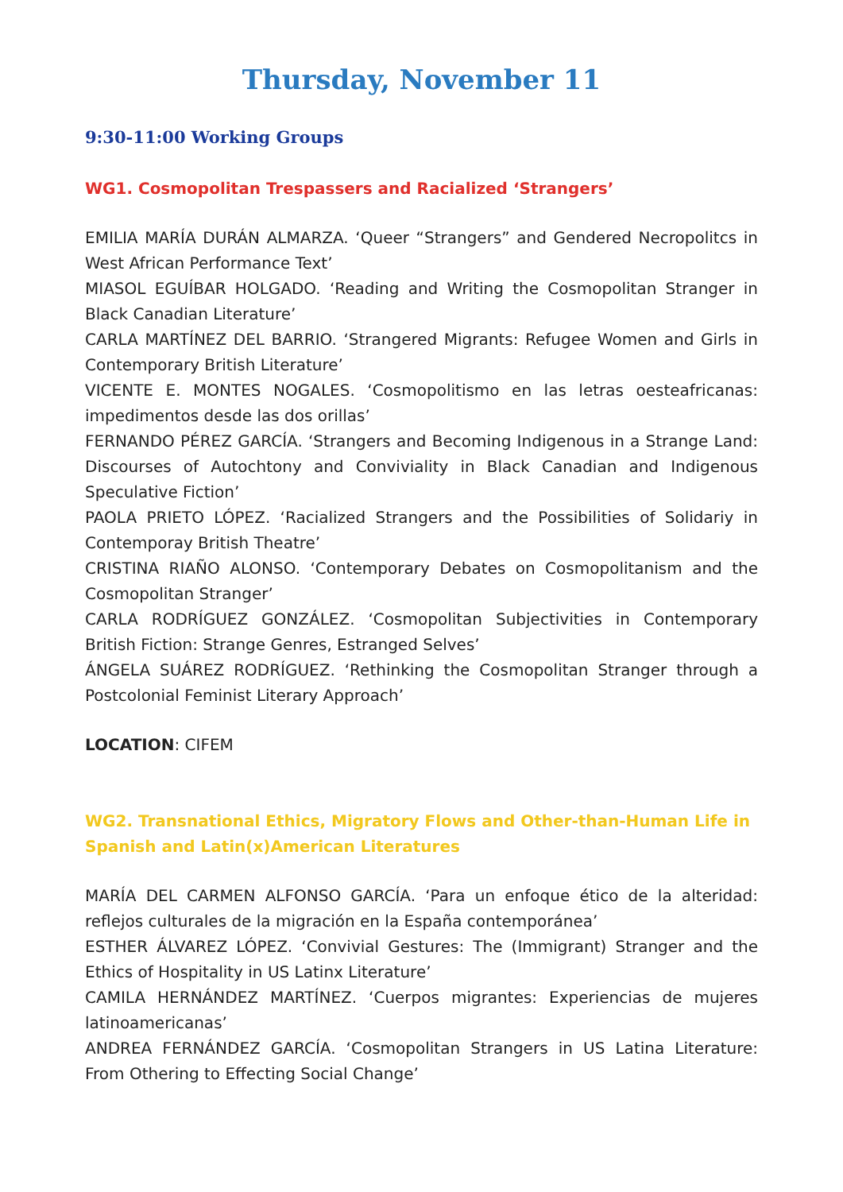Thursday, November 11
9:30-11:00 Working Groups
WG1. Cosmopolitan Trespassers and Racialized ‘Strangers’
EMILIA MARÍA DURÁN ALMARZA. ‘Queer “Strangers” and Gendered Necropolitcs in West African Performance Text’
MIASOL EGUÍBAR HOLGADO. ‘Reading and Writing the Cosmopolitan Stranger in Black Canadian Literature’
CARLA MARTÍNEZ DEL BARRIO. ‘Strangered Migrants: Refugee Women and Girls in Contemporary British Literature’
VICENTE E. MONTES NOGALES. ‘Cosmopolitismo en las letras oesteafricanas: impedimentos desde las dos orillas’
FERNANDO PÉREZ GARCÍA. ‘Strangers and Becoming Indigenous in a Strange Land: Discourses of Autochtony and Conviviality in Black Canadian and Indigenous Speculative Fiction’
PAOLA PRIETO LÓPEZ. ‘Racialized Strangers and the Possibilities of Solidariy in Contemporay British Theatre’
CRISTINA RIAÑO ALONSO. ‘Contemporary Debates on Cosmopolitanism and the Cosmopolitan Stranger’
CARLA RODRÍGUEZ GONZÁLEZ. ‘Cosmopolitan Subjectivities in Contemporary British Fiction: Strange Genres, Estranged Selves’
ÁNGELA SUÁREZ RODRÍGUEZ. ‘Rethinking the Cosmopolitan Stranger through a Postcolonial Feminist Literary Approach’
LOCATION: CIFEM
WG2. Transnational Ethics, Migratory Flows and Other-than-Human Life in Spanish and Latin(x)American Literatures
MARÍA DEL CARMEN ALFONSO GARCÍA. ‘Para un enfoque ético de la alteridad: reflejos culturales de la migración en la España contemporánea’
ESTHER ÁLVAREZ LÓPEZ. ‘Convivial Gestures: The (Immigrant) Stranger and the Ethics of Hospitality in US Latinx Literature’
CAMILA HERNÁNDEZ MARTÍNEZ. ‘Cuerpos migrantes: Experiencias de mujeres latinoamericanas’
ANDREA FERNÁNDEZ GARCÍA. ‘Cosmopolitan Strangers in US Latina Literature: From Othering to Effecting Social Change’